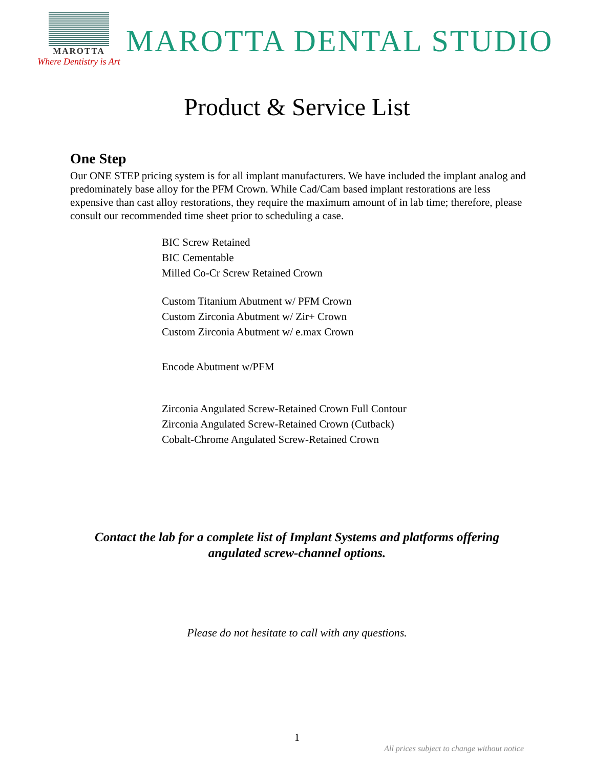MAROTTA
Where Dentistry is Art
MAROTTA DENTAL STUDIO
Product & Service List
One Step
Our ONE STEP pricing system is for all implant manufacturers. We have included the implant analog and predominately base alloy for the PFM Crown. While Cad/Cam based implant restorations are less expensive than cast alloy restorations, they require the maximum amount of in lab time; therefore, please consult our recommended time sheet prior to scheduling a case.
BIC Screw Retained
BIC Cementable
Milled Co-Cr Screw Retained Crown
Custom Titanium Abutment w/ PFM Crown
Custom Zirconia Abutment w/ Zir+ Crown
Custom Zirconia Abutment w/ e.max Crown
Encode Abutment w/PFM
Zirconia Angulated Screw-Retained Crown Full Contour
Zirconia Angulated Screw-Retained Crown (Cutback)
Cobalt-Chrome Angulated Screw-Retained Crown
Contact the lab for a complete list of Implant Systems and platforms offering
angulated screw-channel options.
Please do not hesitate to call with any questions.
1
All prices subject to change without notice